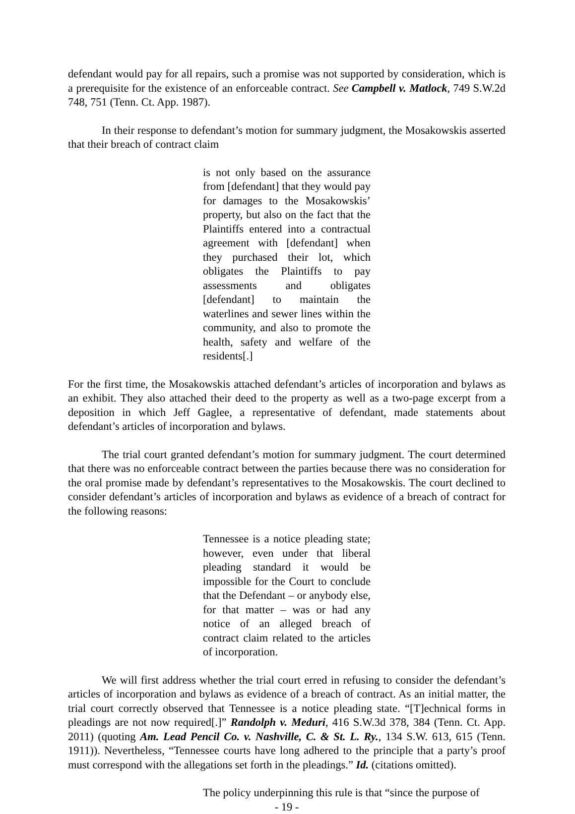defendant would pay for all repairs, such a promise was not supported by consideration, which is a prerequisite for the existence of an enforceable contract. See Campbell v. Matlock, 749 S.W.2d 748, 751 (Tenn. Ct. App. 1987).
In their response to defendant’s motion for summary judgment, the Mosakowskis asserted that their breach of contract claim
is not only based on the assurance from [defendant] that they would pay for damages to the Mosakowskis’ property, but also on the fact that the Plaintiffs entered into a contractual agreement with [defendant] when they purchased their lot, which obligates the Plaintiffs to pay assessments and obligates [defendant] to maintain the waterlines and sewer lines within the community, and also to promote the health, safety and welfare of the residents[.]
For the first time, the Mosakowskis attached defendant’s articles of incorporation and bylaws as an exhibit. They also attached their deed to the property as well as a two-page excerpt from a deposition in which Jeff Gaglee, a representative of defendant, made statements about defendant’s articles of incorporation and bylaws.
The trial court granted defendant’s motion for summary judgment. The court determined that there was no enforceable contract between the parties because there was no consideration for the oral promise made by defendant’s representatives to the Mosakowskis. The court declined to consider defendant’s articles of incorporation and bylaws as evidence of a breach of contract for the following reasons:
Tennessee is a notice pleading state; however, even under that liberal pleading standard it would be impossible for the Court to conclude that the Defendant – or anybody else, for that matter – was or had any notice of an alleged breach of contract claim related to the articles of incorporation.
We will first address whether the trial court erred in refusing to consider the defendant’s articles of incorporation and bylaws as evidence of a breach of contract. As an initial matter, the trial court correctly observed that Tennessee is a notice pleading state. “[T]echnical forms in pleadings are not now required[.]” Randolph v. Meduri, 416 S.W.3d 378, 384 (Tenn. Ct. App. 2011) (quoting Am. Lead Pencil Co. v. Nashville, C. & St. L. Ry., 134 S.W. 613, 615 (Tenn. 1911)). Nevertheless, “Tennessee courts have long adhered to the principle that a party’s proof must correspond with the allegations set forth in the pleadings.” Id. (citations omitted).
The policy underpinning this rule is that “since the purpose of
- 19 -